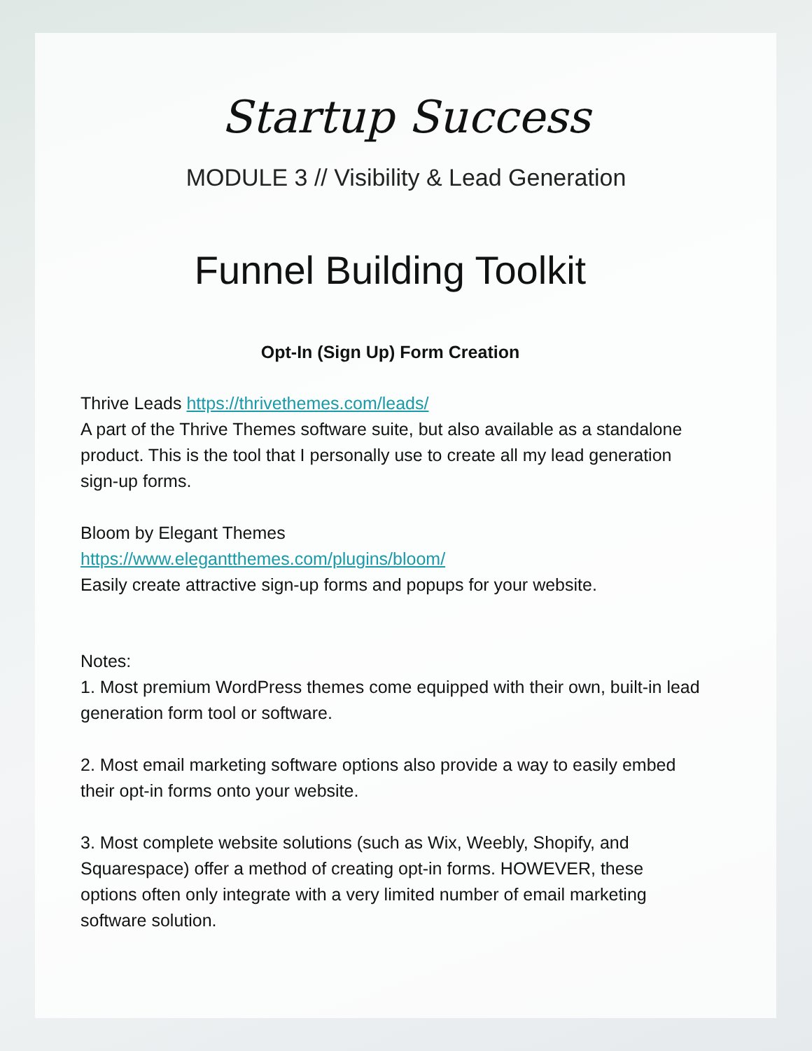Startup Success
MODULE 3 // Visibility & Lead Generation
Funnel Building Toolkit
Opt-In (Sign Up) Form Creation
Thrive Leads https://thrivethemes.com/leads/
A part of the Thrive Themes software suite, but also available as a standalone product. This is the tool that I personally use to create all my lead generation sign-up forms.
Bloom by Elegant Themes
https://www.elegantthemes.com/plugins/bloom/
Easily create attractive sign-up forms and popups for your website.
Notes:
1. Most premium WordPress themes come equipped with their own, built-in lead generation form tool or software.
2. Most email marketing software options also provide a way to easily embed their opt-in forms onto your website.
3. Most complete website solutions (such as Wix, Weebly, Shopify, and Squarespace) offer a method of creating opt-in forms. HOWEVER, these options often only integrate with a very limited number of email marketing software solution.